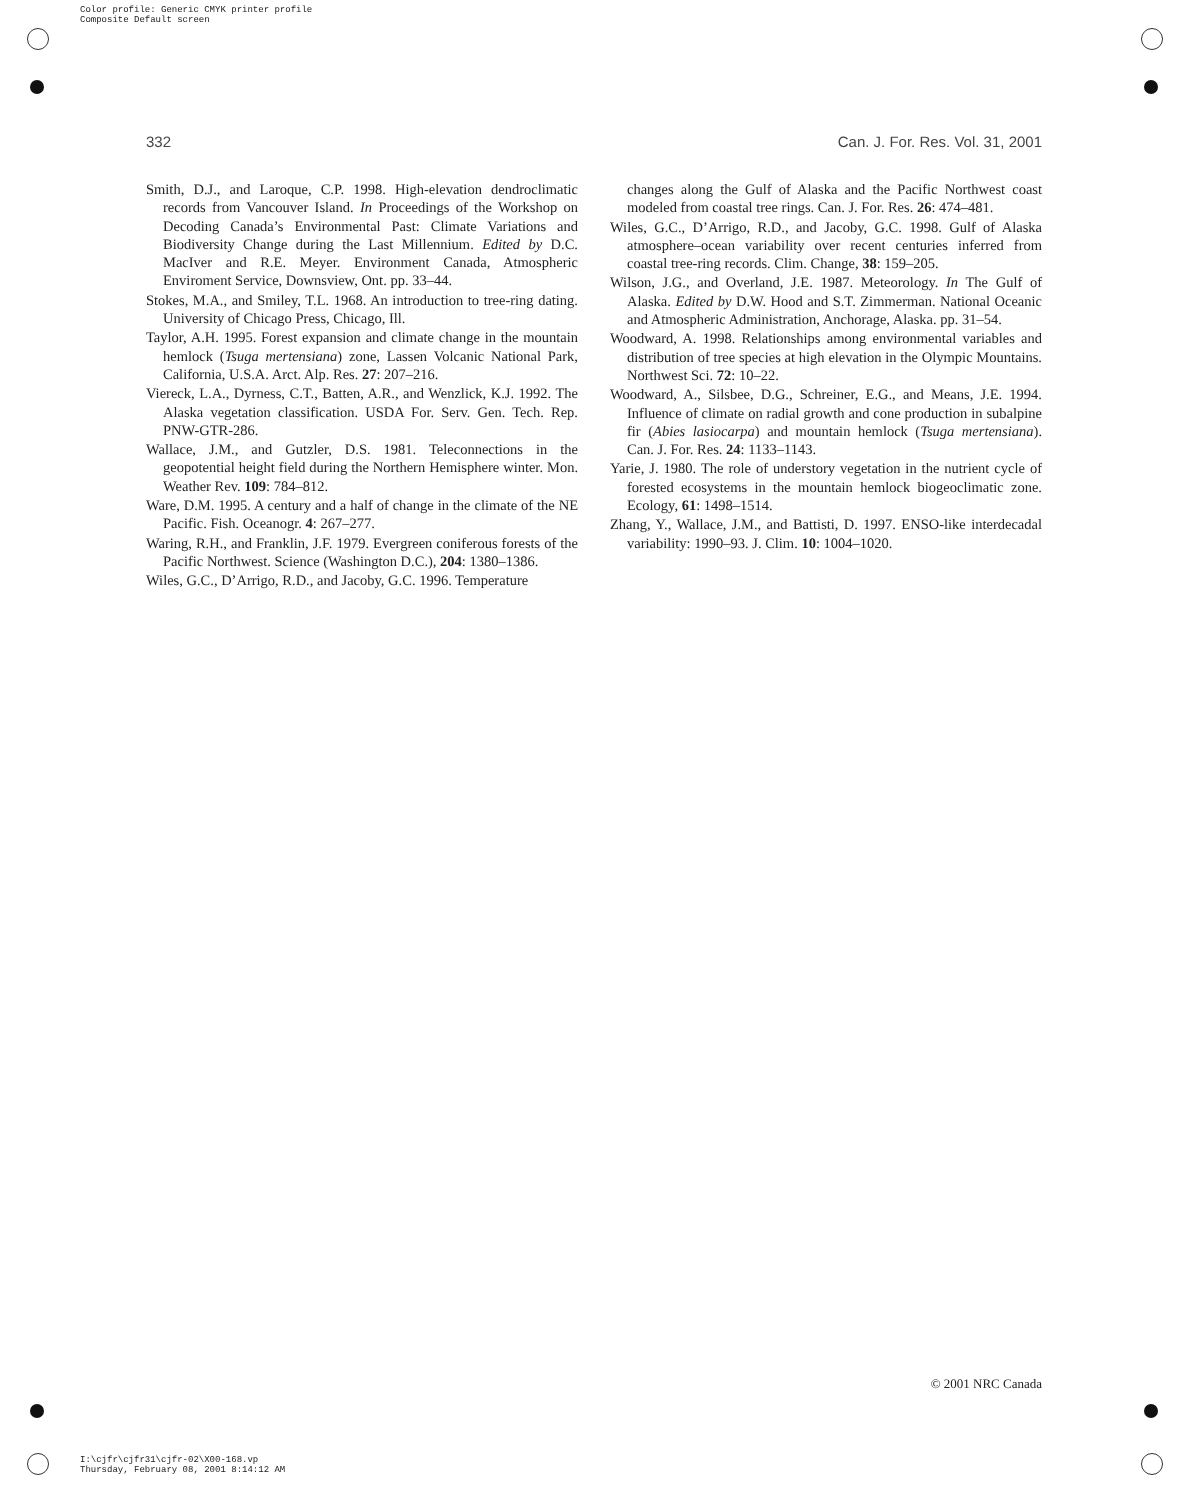Color profile: Generic CMYK printer profile
Composite Default screen
332 Can. J. For. Res. Vol. 31, 2001
Smith, D.J., and Laroque, C.P. 1998. High-elevation dendroclimatic records from Vancouver Island. In Proceedings of the Workshop on Decoding Canada’s Environmental Past: Climate Variations and Biodiversity Change during the Last Millennium. Edited by D.C. MacIver and R.E. Meyer. Environment Canada, Atmospheric Enviroment Service, Downsview, Ont. pp. 33–44.
Stokes, M.A., and Smiley, T.L. 1968. An introduction to tree-ring dating. University of Chicago Press, Chicago, Ill.
Taylor, A.H. 1995. Forest expansion and climate change in the mountain hemlock (Tsuga mertensiana) zone, Lassen Volcanic National Park, California, U.S.A. Arct. Alp. Res. 27: 207–216.
Viereck, L.A., Dyrness, C.T., Batten, A.R., and Wenzlick, K.J. 1992. The Alaska vegetation classification. USDA For. Serv. Gen. Tech. Rep. PNW-GTR-286.
Wallace, J.M., and Gutzler, D.S. 1981. Teleconnections in the geopotential height field during the Northern Hemisphere winter. Mon. Weather Rev. 109: 784–812.
Ware, D.M. 1995. A century and a half of change in the climate of the NE Pacific. Fish. Oceanogr. 4: 267–277.
Waring, R.H., and Franklin, J.F. 1979. Evergreen coniferous forests of the Pacific Northwest. Science (Washington D.C.), 204: 1380–1386.
Wiles, G.C., D’Arrigo, R.D., and Jacoby, G.C. 1996. Temperature
changes along the Gulf of Alaska and the Pacific Northwest coast modeled from coastal tree rings. Can. J. For. Res. 26: 474–481.
Wiles, G.C., D’Arrigo, R.D., and Jacoby, G.C. 1998. Gulf of Alaska atmosphere–ocean variability over recent centuries inferred from coastal tree-ring records. Clim. Change, 38: 159–205.
Wilson, J.G., and Overland, J.E. 1987. Meteorology. In The Gulf of Alaska. Edited by D.W. Hood and S.T. Zimmerman. National Oceanic and Atmospheric Administration, Anchorage, Alaska. pp. 31–54.
Woodward, A. 1998. Relationships among environmental variables and distribution of tree species at high elevation in the Olympic Mountains. Northwest Sci. 72: 10–22.
Woodward, A., Silsbee, D.G., Schreiner, E.G., and Means, J.E. 1994. Influence of climate on radial growth and cone production in subalpine fir (Abies lasiocarpa) and mountain hemlock (Tsuga mertensiana). Can. J. For. Res. 24: 1133–1143.
Yarie, J. 1980. The role of understory vegetation in the nutrient cycle of forested ecosystems in the mountain hemlock biogeoclimatic zone. Ecology, 61: 1498–1514.
Zhang, Y., Wallace, J.M., and Battisti, D. 1997. ENSO-like interdecadal variability: 1990–93. J. Clim. 10: 1004–1020.
© 2001 NRC Canada
I:\cjfr\cjfr31\cjfr-02\X00-168.vp
Thursday, February 08, 2001 8:14:12 AM